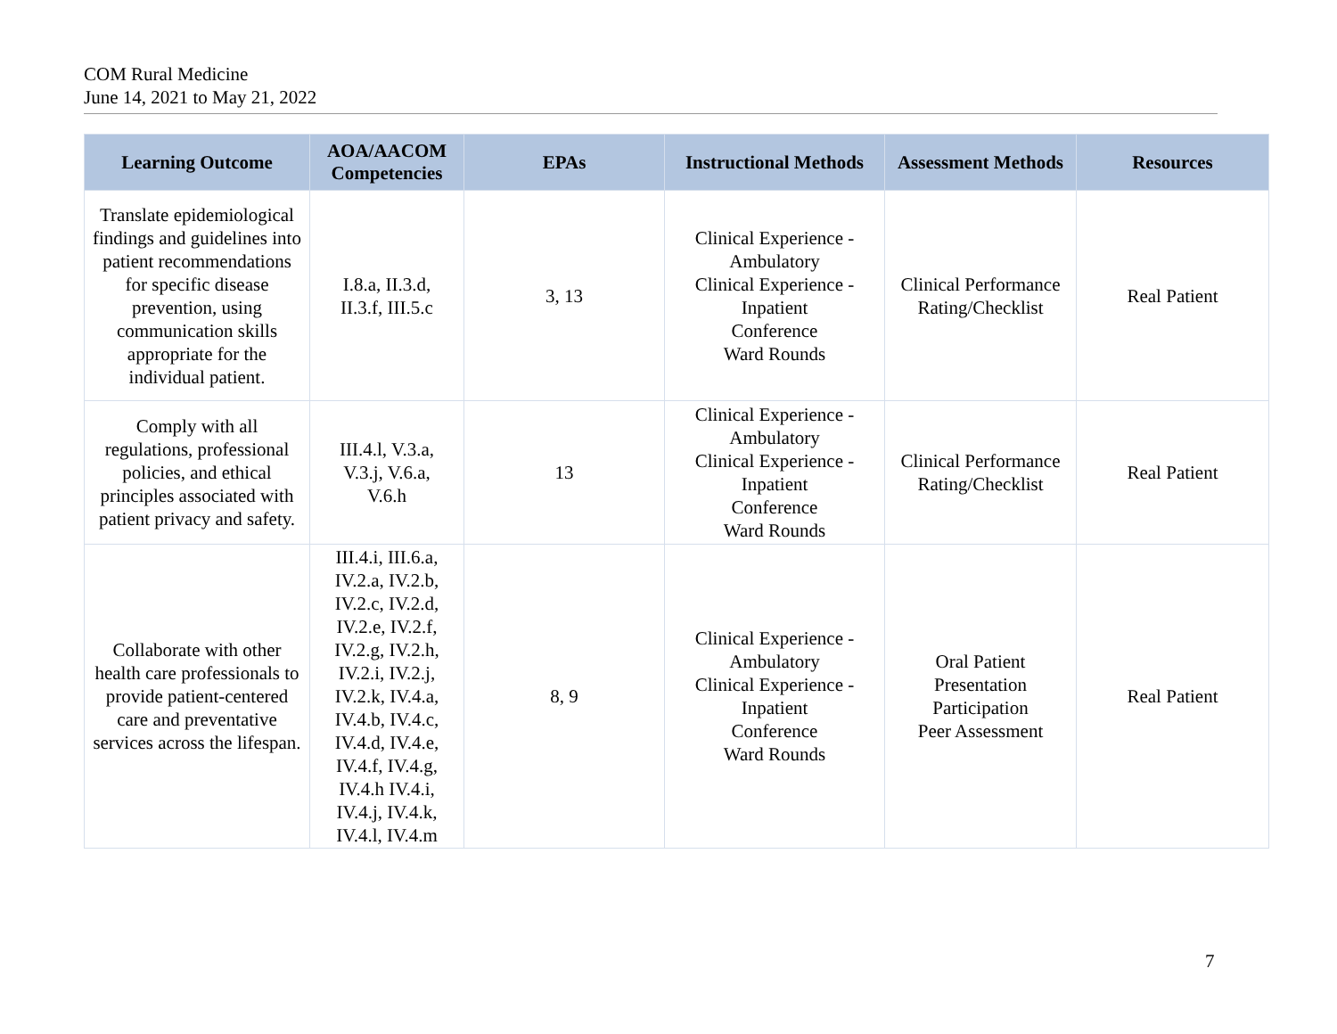COM Rural Medicine
June 14, 2021 to May 21, 2022
| Learning Outcome | AOA/AACOM Competencies | EPAs | Instructional Methods | Assessment Methods | Resources |
| --- | --- | --- | --- | --- | --- |
| Translate epidemiological findings and guidelines into patient recommendations for specific disease prevention, using communication skills appropriate for the individual patient. | I.8.a, II.3.d, II.3.f, III.5.c | 3, 13 | Clinical Experience - Ambulatory Clinical Experience - Inpatient Conference Ward Rounds | Clinical Performance Rating/Checklist | Real Patient |
| Comply with all regulations, professional policies, and ethical principles associated with patient privacy and safety. | III.4.l, V.3.a, V.3.j, V.6.a, V.6.h | 13 | Clinical Experience - Ambulatory Clinical Experience - Inpatient Conference Ward Rounds | Clinical Performance Rating/Checklist | Real Patient |
| Collaborate with other health care professionals to provide patient-centered care and preventative services across the lifespan. | III.4.i, III.6.a, IV.2.a, IV.2.b, IV.2.c, IV.2.d, IV.2.e, IV.2.f, IV.2.g, IV.2.h, IV.2.i, IV.2.j, IV.2.k, IV.4.a, IV.4.b, IV.4.c, IV.4.d, IV.4.e, IV.4.f, IV.4.g, IV.4.h IV.4.i, IV.4.j, IV.4.k, IV.4.l, IV.4.m | 8, 9 | Clinical Experience - Ambulatory Clinical Experience - Inpatient Conference Ward Rounds | Oral Patient Presentation Participation Peer Assessment | Real Patient |
7